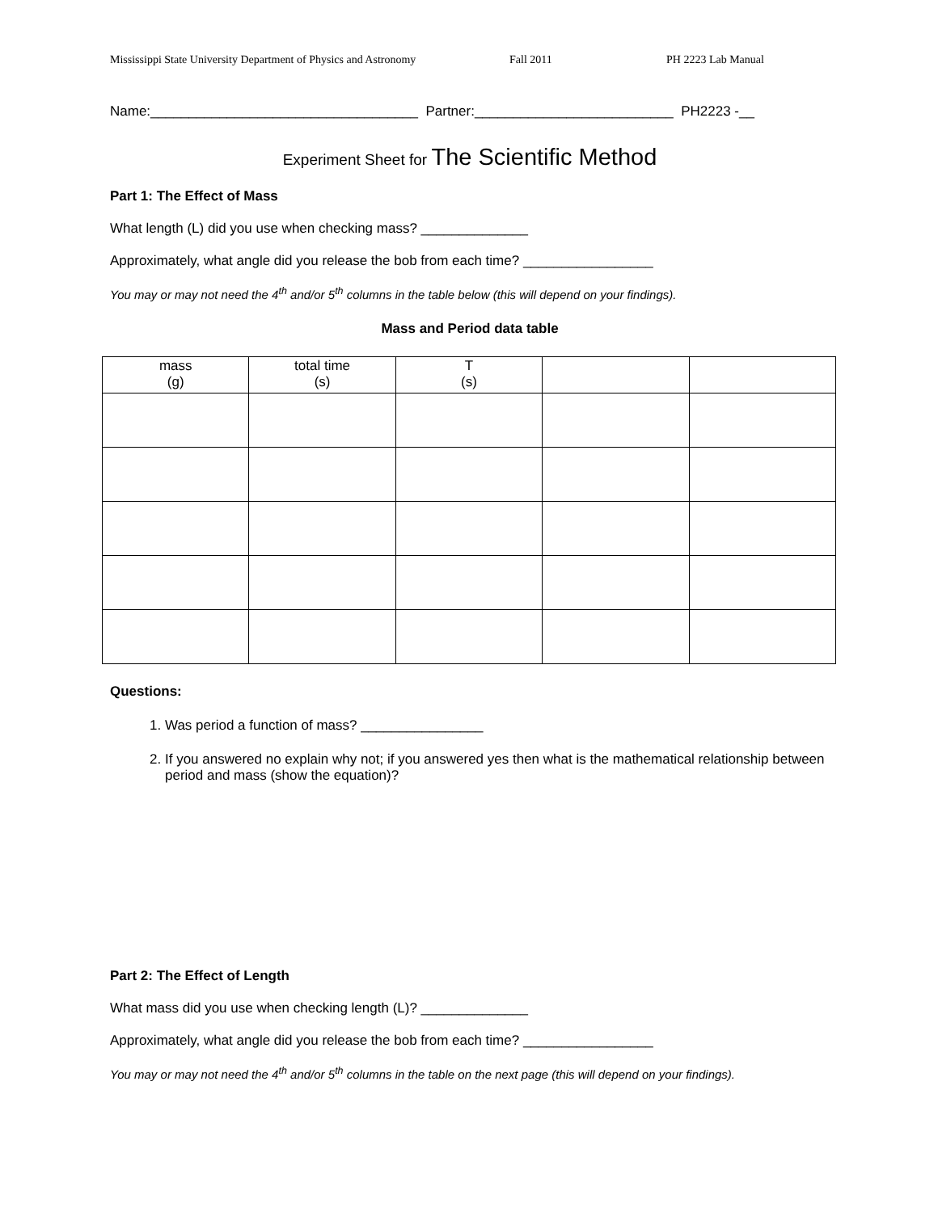Mississippi State University Department of Physics and Astronomy Fall 2011 PH 2223 Lab Manual
Name:___________________________________ Partner:__________________________ PH2223 -__
Experiment Sheet for The Scientific Method
Part 1: The Effect of Mass
What length (L) did you use when checking mass? ______________
Approximately, what angle did you release the bob from each time? _________________
You may or may not need the 4<sup>th</sup> and/or 5<sup>th</sup> columns in the table below (this will depend on your findings).
Mass and Period data table
| mass (g) | total time (s) | T (s) | | |
Questions:
1. Was period a function of mass? ________________
2. If you answered no explain why not; if you answered yes then what is the mathematical relationship between period and mass (show the equation)?
Part 2: The Effect of Length
What mass did you use when checking length (L)? ______________
Approximately, what angle did you release the bob from each time? _________________
You may or may not need the 4<sup>th</sup> and/or 5<sup>th</sup> columns in the table on the next page (this will depend on your findings).